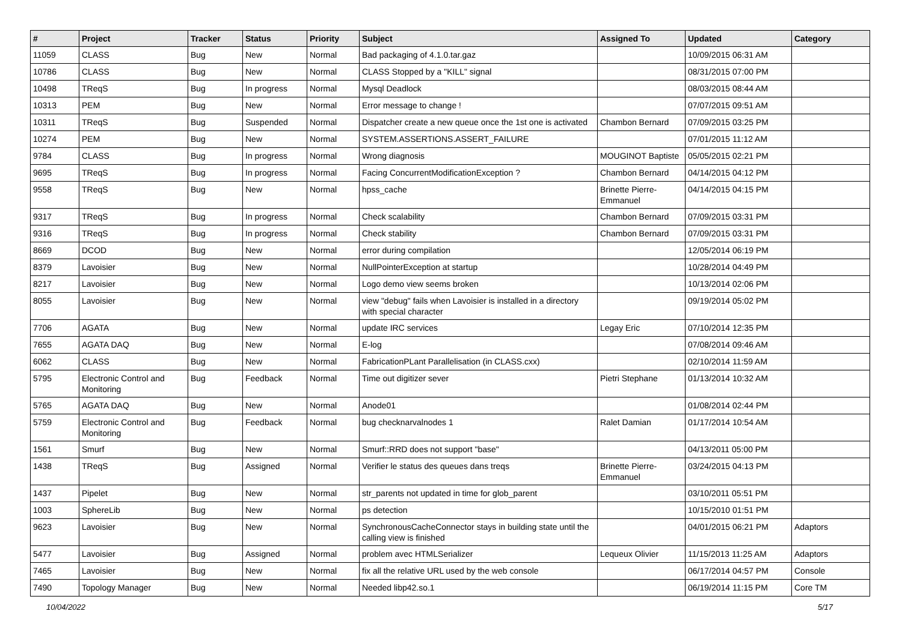| # | Project | Tracker | Status | Priority | Subject | Assigned To | Updated | Category |
| --- | --- | --- | --- | --- | --- | --- | --- | --- |
| 11059 | CLASS | Bug | New | Normal | Bad packaging of 4.1.0.tar.gaz | | 10/09/2015 06:31 AM | |
| 10786 | CLASS | Bug | New | Normal | CLASS Stopped by a "KILL" signal | | 08/31/2015 07:00 PM | |
| 10498 | TReqS | Bug | In progress | Normal | Mysql Deadlock | | 08/03/2015 08:44 AM | |
| 10313 | PEM | Bug | New | Normal | Error message to change ! | | 07/07/2015 09:51 AM | |
| 10311 | TReqS | Bug | Suspended | Normal | Dispatcher create a new queue once the 1st one is activated | Chambon Bernard | 07/09/2015 03:25 PM | |
| 10274 | PEM | Bug | New | Normal | SYSTEM.ASSERTIONS.ASSERT_FAILURE | | 07/01/2015 11:12 AM | |
| 9784 | CLASS | Bug | In progress | Normal | Wrong diagnosis | MOUGINOT Baptiste | 05/05/2015 02:21 PM | |
| 9695 | TReqS | Bug | In progress | Normal | Facing ConcurrentModificationException ? | Chambon Bernard | 04/14/2015 04:12 PM | |
| 9558 | TReqS | Bug | New | Normal | hpss_cache | Brinette Pierre-Emmanuel | 04/14/2015 04:15 PM | |
| 9317 | TReqS | Bug | In progress | Normal | Check scalability | Chambon Bernard | 07/09/2015 03:31 PM | |
| 9316 | TReqS | Bug | In progress | Normal | Check stability | Chambon Bernard | 07/09/2015 03:31 PM | |
| 8669 | DCOD | Bug | New | Normal | error during compilation | | 12/05/2014 06:19 PM | |
| 8379 | Lavoisier | Bug | New | Normal | NullPointerException at startup | | 10/28/2014 04:49 PM | |
| 8217 | Lavoisier | Bug | New | Normal | Logo demo view seems broken | | 10/13/2014 02:06 PM | |
| 8055 | Lavoisier | Bug | New | Normal | view "debug" fails when Lavoisier is installed in a directory with special character | | 09/19/2014 05:02 PM | |
| 7706 | AGATA | Bug | New | Normal | update IRC services | Legay Eric | 07/10/2014 12:35 PM | |
| 7655 | AGATA DAQ | Bug | New | Normal | E-log | | 07/08/2014 09:46 AM | |
| 6062 | CLASS | Bug | New | Normal | FabricationPLant Parallelisation (in CLASS.cxx) | | 02/10/2014 11:59 AM | |
| 5795 | Electronic Control and Monitoring | Bug | Feedback | Normal | Time out digitizer sever | Pietri Stephane | 01/13/2014 10:32 AM | |
| 5765 | AGATA DAQ | Bug | New | Normal | Anode01 | | 01/08/2014 02:44 PM | |
| 5759 | Electronic Control and Monitoring | Bug | Feedback | Normal | bug checknarvalnodes 1 | Ralet Damian | 01/17/2014 10:54 AM | |
| 1561 | Smurf | Bug | New | Normal | Smurf::RRD does not support "base" | | 04/13/2011 05:00 PM | |
| 1438 | TReqS | Bug | Assigned | Normal | Verifier le status des queues dans treqs | Brinette Pierre-Emmanuel | 03/24/2015 04:13 PM | |
| 1437 | Pipelet | Bug | New | Normal | str_parents not updated in time for glob_parent | | 03/10/2011 05:51 PM | |
| 1003 | SphereLib | Bug | New | Normal | ps detection | | 10/15/2010 01:51 PM | |
| 9623 | Lavoisier | Bug | New | Normal | SynchronousCacheConnector stays in building state until the calling view is finished | | 04/01/2015 06:21 PM | Adaptors |
| 5477 | Lavoisier | Bug | Assigned | Normal | problem avec HTMLSerializer | Lequeux Olivier | 11/15/2013 11:25 AM | Adaptors |
| 7465 | Lavoisier | Bug | New | Normal | fix all the relative URL used by the web console | | 06/17/2014 04:57 PM | Console |
| 7490 | Topology Manager | Bug | New | Normal | Needed libp42.so.1 | | 06/19/2014 11:15 PM | Core TM |
10/04/2022 5/17